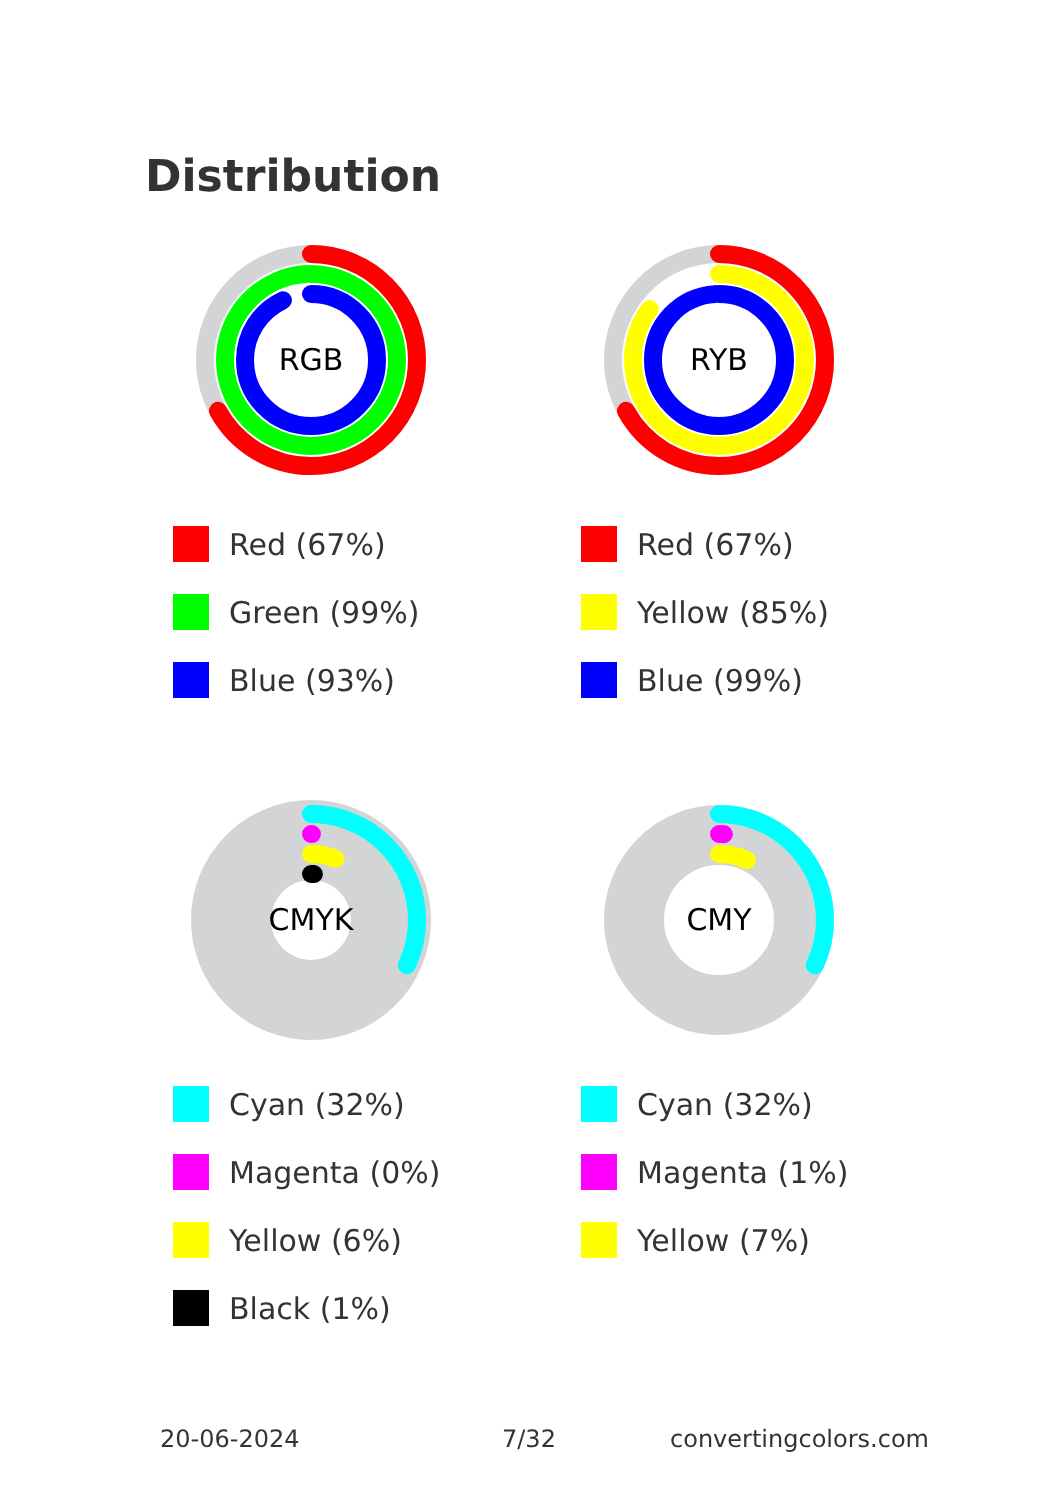Distribution
RGB
Red (67%)
Green (99%)
Blue (93%)
RYB
Red (67%)
Yellow (85%)
Blue (99%)
CMYK
Cyan (32%)
Magenta (0%)
Yellow (6%)
Black (1%)
CMY
Cyan (32%)
Magenta (1%)
Yellow (7%)
20-06-2024 7/32 convertingcolors.com